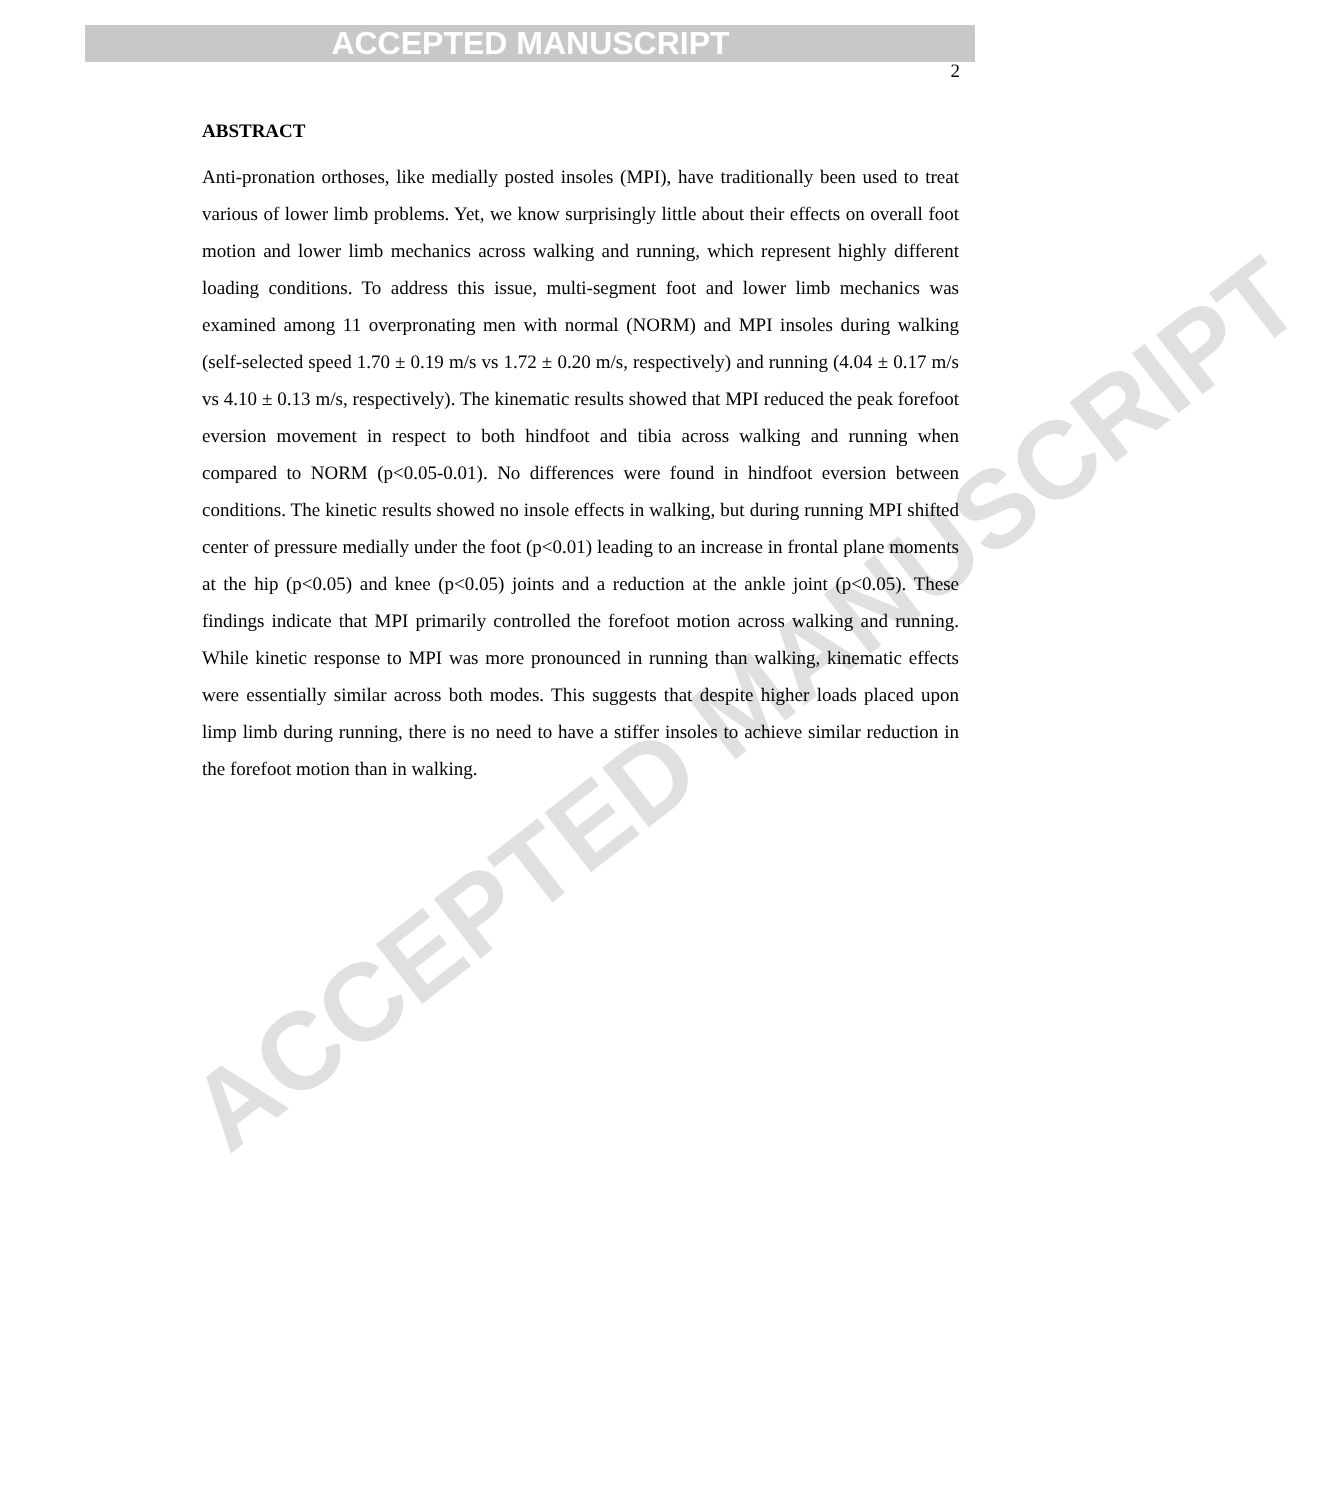ACCEPTED MANUSCRIPT
ACCEPTED MANUSCRIPT
2
ABSTRACT
Anti-pronation orthoses, like medially posted insoles (MPI), have traditionally been used to treat various of lower limb problems. Yet, we know surprisingly little about their effects on overall foot motion and lower limb mechanics across walking and running, which represent highly different loading conditions. To address this issue, multi-segment foot and lower limb mechanics was examined among 11 overpronating men with normal (NORM) and MPI insoles during walking (self-selected speed 1.70 ± 0.19 m/s vs 1.72 ± 0.20 m/s, respectively) and running (4.04 ± 0.17 m/s vs 4.10 ± 0.13 m/s, respectively). The kinematic results showed that MPI reduced the peak forefoot eversion movement in respect to both hindfoot and tibia across walking and running when compared to NORM (p<0.05-0.01). No differences were found in hindfoot eversion between conditions. The kinetic results showed no insole effects in walking, but during running MPI shifted center of pressure medially under the foot (p<0.01) leading to an increase in frontal plane moments at the hip (p<0.05) and knee (p<0.05) joints and a reduction at the ankle joint (p<0.05). These findings indicate that MPI primarily controlled the forefoot motion across walking and running. While kinetic response to MPI was more pronounced in running than walking, kinematic effects were essentially similar across both modes. This suggests that despite higher loads placed upon limp limb during running, there is no need to have a stiffer insoles to achieve similar reduction in the forefoot motion than in walking.